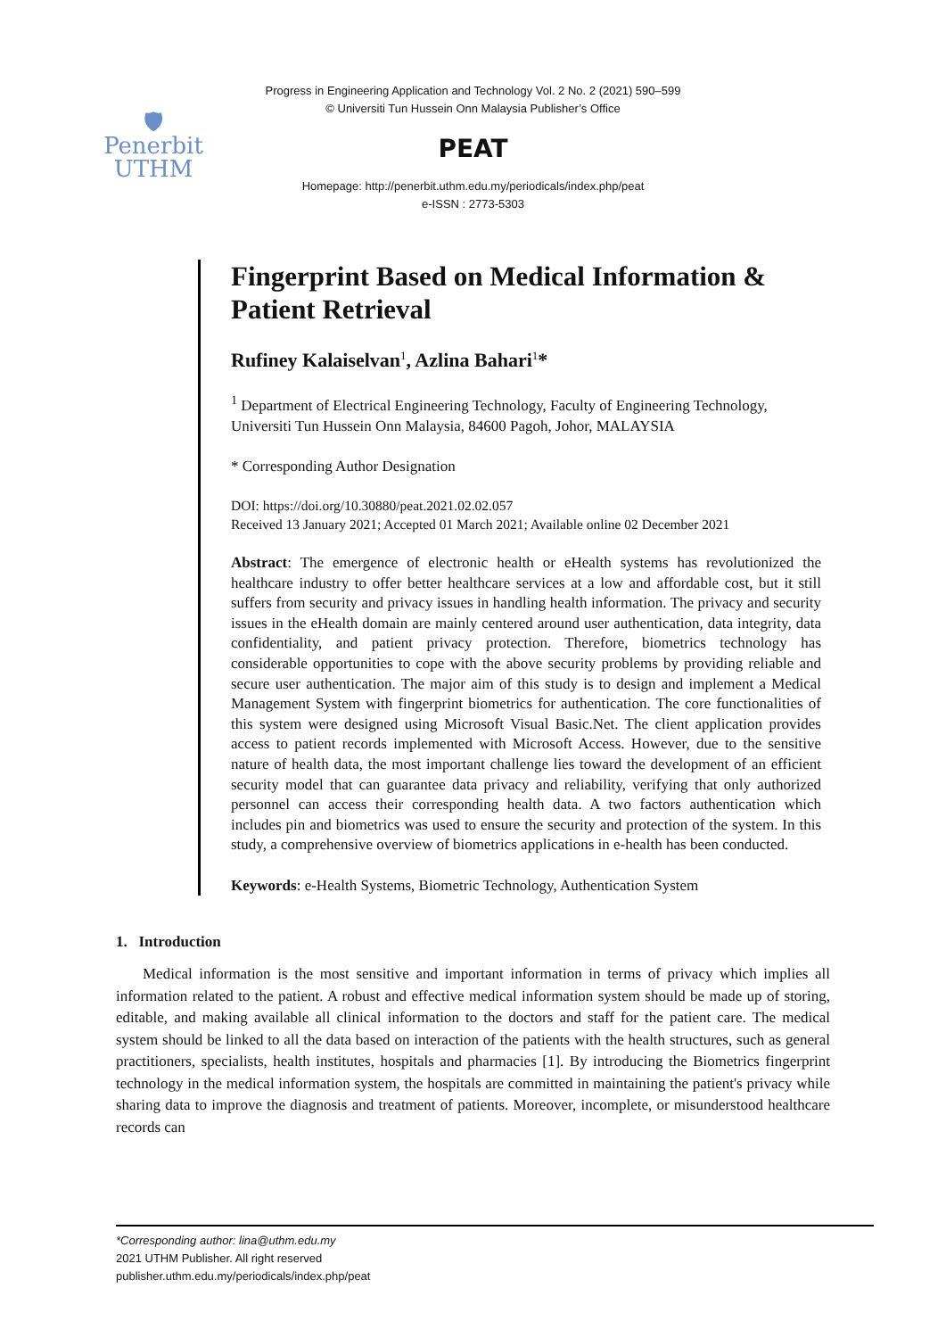🛡
Penerbit
UTHM
Progress in Engineering Application and Technology Vol. 2 No. 2 (2021) 590–599
© Universiti Tun Hussein Onn Malaysia Publisher’s Office
PEAT
Homepage: http://penerbit.uthm.edu.my/periodicals/index.php/peat
e-ISSN : 2773-5303
Fingerprint Based on Medical Information & Patient Retrieval
Rufiney Kalaiselvan<sup>1</sup>, Azlina Bahari<sup>1</sup>*
<sup>1</sup> Department of Electrical Engineering Technology, Faculty of Engineering Technology,
Universiti Tun Hussein Onn Malaysia, 84600 Pagoh, Johor, MALAYSIA
* Corresponding Author Designation
DOI: https://doi.org/10.30880/peat.2021.02.02.057
Received 13 January 2021; Accepted 01 March 2021; Available online 02 December 2021
Abstract: The emergence of electronic health or eHealth systems has revolutionized the healthcare industry to offer better healthcare services at a low and affordable cost, but it still suffers from security and privacy issues in handling health information. The privacy and security issues in the eHealth domain are mainly centered around user authentication, data integrity, data confidentiality, and patient privacy protection. Therefore, biometrics technology has considerable opportunities to cope with the above security problems by providing reliable and secure user authentication. The major aim of this study is to design and implement a Medical Management System with fingerprint biometrics for authentication. The core functionalities of this system were designed using Microsoft Visual Basic.Net. The client application provides access to patient records implemented with Microsoft Access. However, due to the sensitive nature of health data, the most important challenge lies toward the development of an efficient security model that can guarantee data privacy and reliability, verifying that only authorized personnel can access their corresponding health data. A two factors authentication which includes pin and biometrics was used to ensure the security and protection of the system. In this study, a comprehensive overview of biometrics applications in e-health has been conducted.
Keywords: e-Health Systems, Biometric Technology, Authentication System
1. Introduction
Medical information is the most sensitive and important information in terms of privacy which implies all information related to the patient. A robust and effective medical information system should be made up of storing, editable, and making available all clinical information to the doctors and staff for the patient care. The medical system should be linked to all the data based on interaction of the patients with the health structures, such as general practitioners, specialists, health institutes, hospitals and pharmacies [1]. By introducing the Biometrics fingerprint technology in the medical information system, the hospitals are committed in maintaining the patient's privacy while sharing data to improve the diagnosis and treatment of patients. Moreover, incomplete, or misunderstood healthcare records can
*Corresponding author: lina@uthm.edu.my
2021 UTHM Publisher. All right reserved
publisher.uthm.edu.my/periodicals/index.php/peat